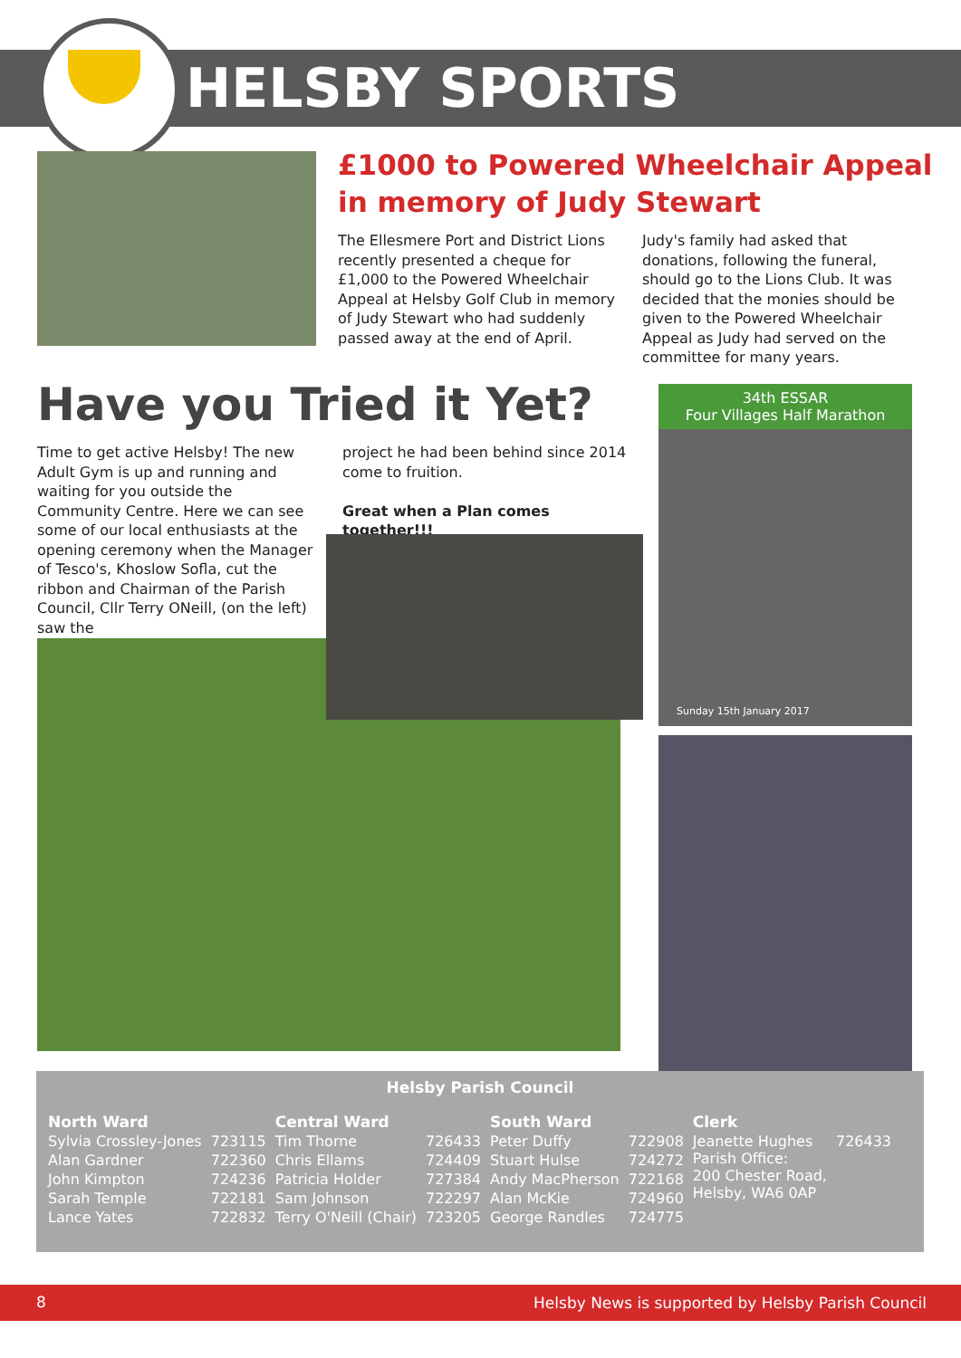HELSBY SPORTS
£1000 to Powered Wheelchair Appeal in memory of Judy Stewart
The Ellesmere Port and District Lions recently presented a cheque for £1,000 to the Powered Wheelchair Appeal at Helsby Golf Club in memory of Judy Stewart who had suddenly passed away at the end of April.
Judy's family had asked that donations, following the funeral, should go to the Lions Club. It was decided that the monies should be given to the Powered Wheelchair Appeal as Judy had served on the committee for many years.
Have you Tried it Yet?
Time to get active Helsby! The new Adult Gym is up and running and waiting for you outside the Community Centre. Here we can see some of our local enthusiasts at the opening ceremony when the Manager of Tesco's, Khoslow Sofla, cut the ribbon and Chairman of the Parish Council, Cllr Terry ONeill, (on the left) saw the
project he had been behind since 2014 come to fruition.
Great when a Plan comes together!!!
34th ESSAR
Four Villages Half Marathon
Sunday 15th January 2017
Helsby Parish Council
| North Ward | | Central Ward | | South Ward | | Clerk | |
| --- | --- | --- | --- | --- | --- | --- | --- |
| Sylvia Crossley-Jones | 723115 | Tim Thorne | 726433 | Peter Duffy | 722908 | Jeanette Hughes Parish Office: 200 Chester Road, Helsby, WA6 0AP | 726433 |
| Alan Gardner | 722360 | Chris Ellams | 724409 | Stuart Hulse | 724272 | | |
| John Kimpton | 724236 | Patricia Holder | 727384 | Andy MacPherson | 722168 | | |
| Sarah Temple | 722181 | Sam Johnson | 722297 | Alan McKie | 724960 | | |
| Lance Yates | 722832 | Terry O'Neill (Chair) | 723205 | George Randles | 724775 | | |
8 Helsby News is supported by Helsby Parish Council